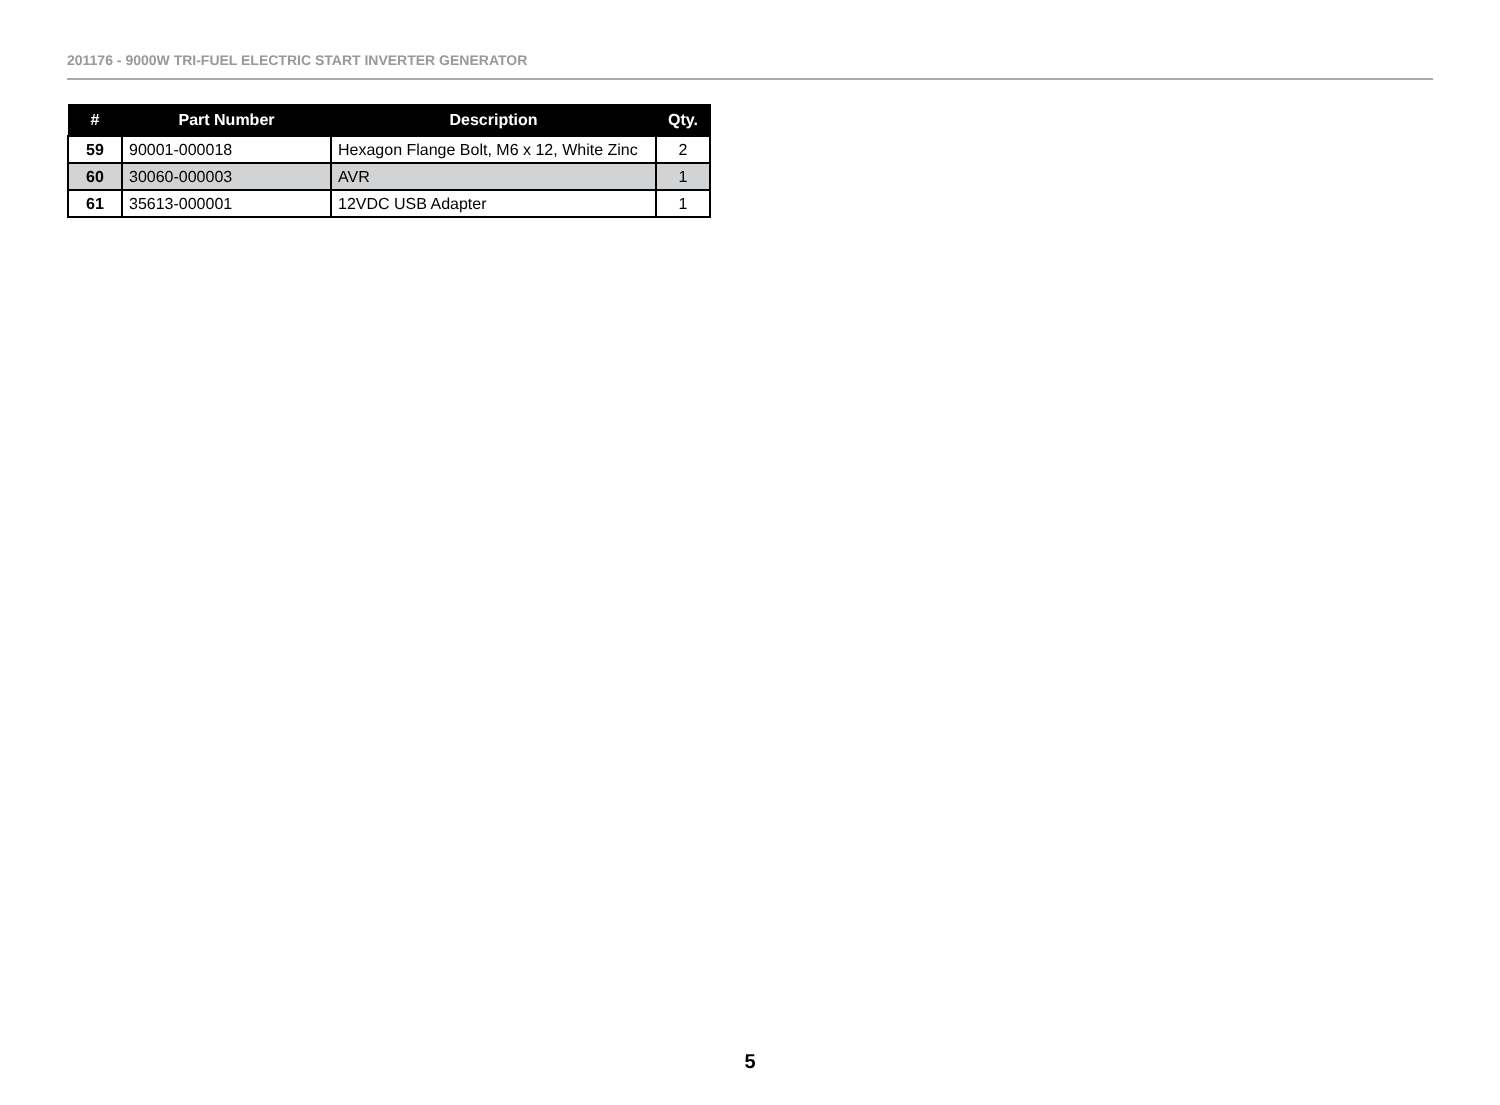201176 - 9000W TRI-FUEL ELECTRIC START INVERTER GENERATOR
| # | Part Number | Description | Qty. |
| --- | --- | --- | --- |
| 59 | 90001-000018 | Hexagon Flange Bolt, M6 x 12, White Zinc | 2 |
| 60 | 30060-000003 | AVR | 1 |
| 61 | 35613-000001 | 12VDC USB Adapter | 1 |
5